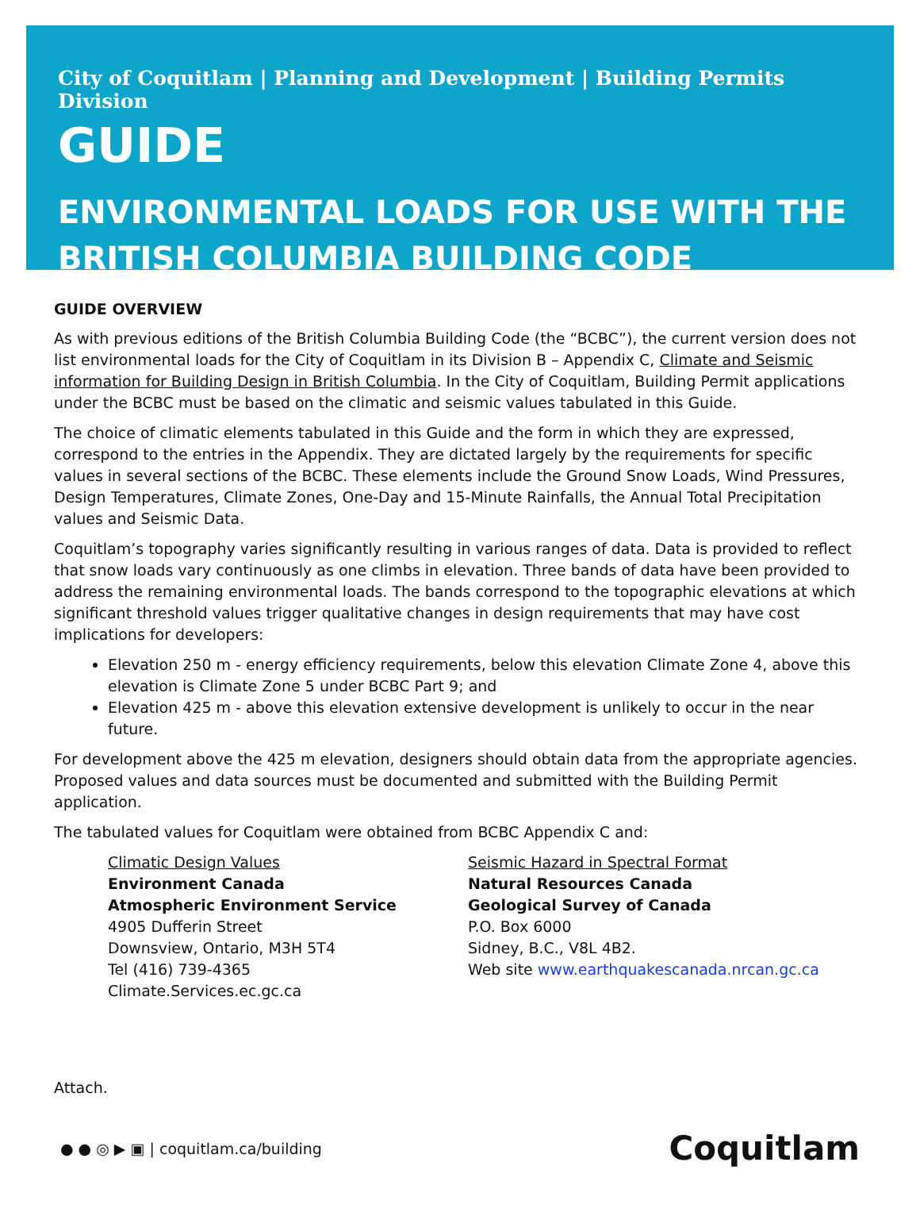City of Coquitlam | Planning and Development | Building Permits Division
GUIDE
ENVIRONMENTAL LOADS FOR USE WITH THE BRITISH COLUMBIA BUILDING CODE
GUIDE OVERVIEW
As with previous editions of the British Columbia Building Code (the “BCBC”), the current version does not list environmental loads for the City of Coquitlam in its Division B – Appendix C, Climate and Seismic information for Building Design in British Columbia. In the City of Coquitlam, Building Permit applications under the BCBC must be based on the climatic and seismic values tabulated in this Guide.
The choice of climatic elements tabulated in this Guide and the form in which they are expressed, correspond to the entries in the Appendix. They are dictated largely by the requirements for specific values in several sections of the BCBC. These elements include the Ground Snow Loads, Wind Pressures, Design Temperatures, Climate Zones, One-Day and 15-Minute Rainfalls, the Annual Total Precipitation values and Seismic Data.
Coquitlam’s topography varies significantly resulting in various ranges of data. Data is provided to reflect that snow loads vary continuously as one climbs in elevation. Three bands of data have been provided to address the remaining environmental loads. The bands correspond to the topographic elevations at which significant threshold values trigger qualitative changes in design requirements that may have cost implications for developers:
Elevation 250 m - energy efficiency requirements, below this elevation Climate Zone 4, above this elevation is Climate Zone 5 under BCBC Part 9; and
Elevation 425 m - above this elevation extensive development is unlikely to occur in the near future.
For development above the 425 m elevation, designers should obtain data from the appropriate agencies. Proposed values and data sources must be documented and submitted with the Building Permit application.
The tabulated values for Coquitlam were obtained from BCBC Appendix C and:
Climatic Design Values
Environment Canada
Atmospheric Environment Service
4905 Dufferin Street
Downsview, Ontario, M3H 5T4
Tel (416) 739-4365
Climate.Services.ec.gc.ca
Seismic Hazard in Spectral Format
Natural Resources Canada
Geological Survey of Canada
P.O. Box 6000
Sidney, B.C., V8L 4B2.
Web site www.earthquakescanada.nrcan.gc.ca
Attach.
● ● ◎ ▶ ▣ | coquitlam.ca/building Coquitlam